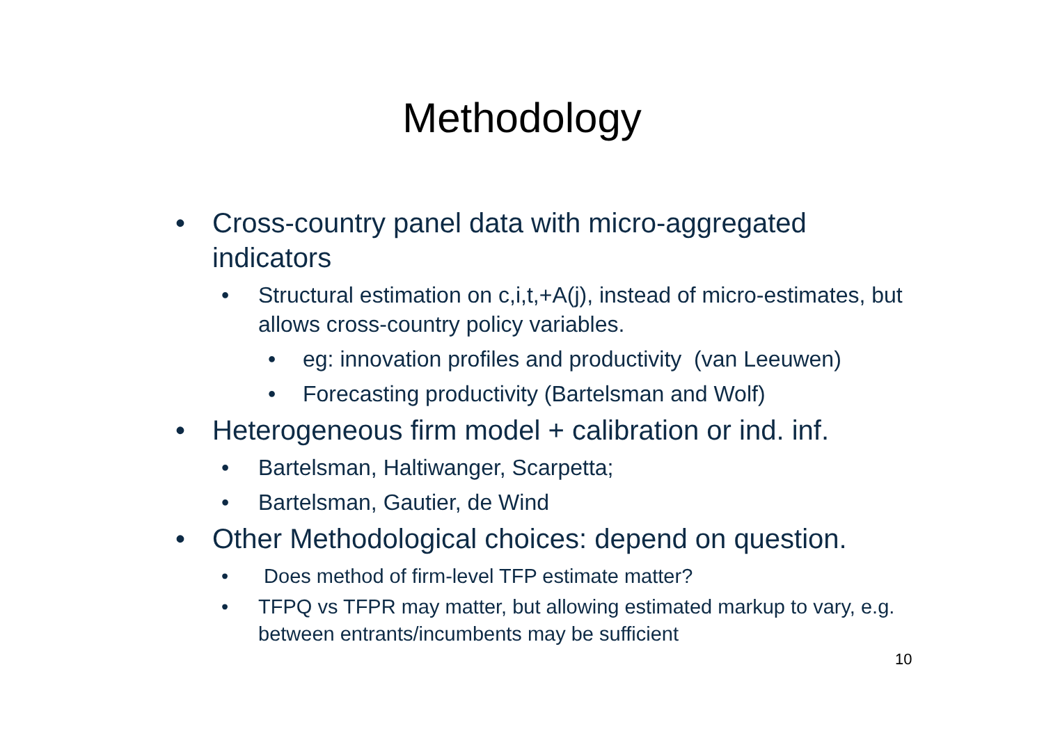Methodology
• Cross-country panel data with micro-aggregated
indicators
• Structural estimation on c,i,t,+A(j), instead of micro-estimates, but allows cross-country policy variables.
• eg: innovation profiles and productivity (van Leeuwen)
• Forecasting productivity (Bartelsman and Wolf)
• Heterogeneous firm model + calibration or ind. inf.
• Bartelsman, Haltiwanger, Scarpetta;
• Bartelsman, Gautier, de Wind
• Other Methodological choices: depend on question.
• Does method of firm-level TFP estimate matter?
• TFPQ vs TFPR may matter, but allowing estimated markup to vary, e.g. between entrants/incumbents may be sufficient
10